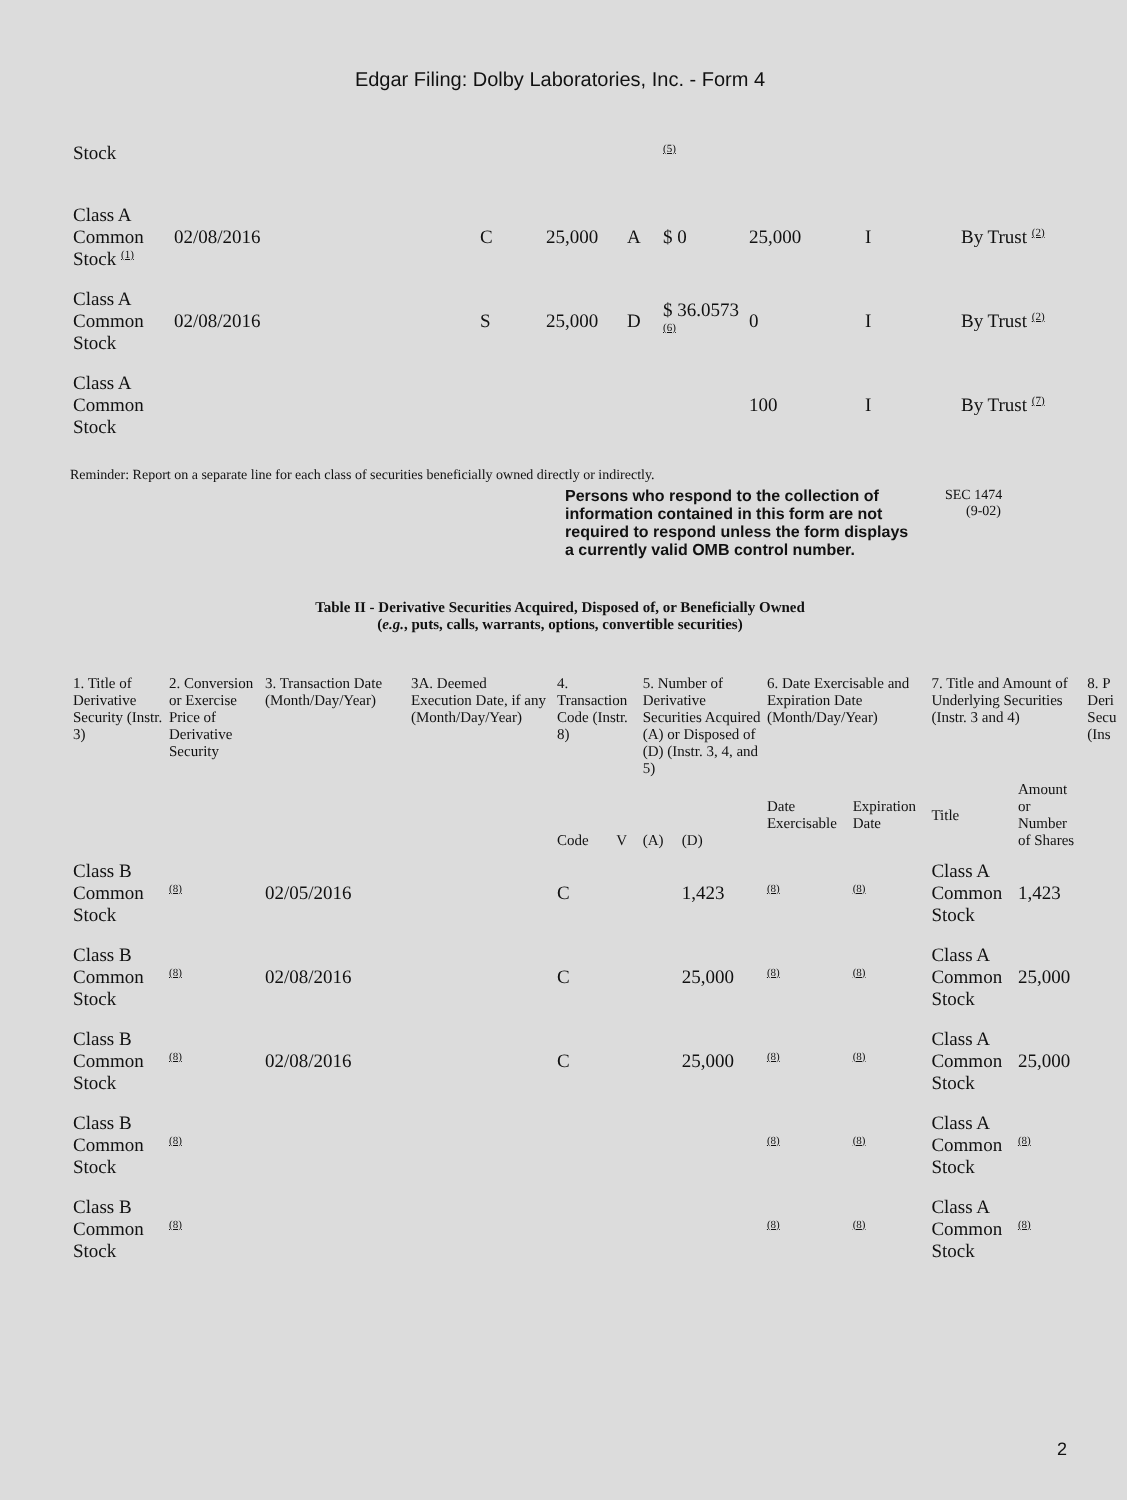Edgar Filing: Dolby Laboratories, Inc. - Form 4
| Stock | | | | | <sup>(5)</sup> | | | |
| Class A Common Stock <sup>(1)</sup> | 02/08/2016 | C | 25,000 | A | $ 0 | 25,000 | I | By Trust <sup>(2)</sup> |
| Class A Common Stock | 02/08/2016 | S | 25,000 | D | $ 36.0573 <sup>(6)</sup> | 0 | I | By Trust <sup>(2)</sup> |
| Class A Common Stock | | | | | | 100 | I | By Trust <sup>(7)</sup> |
Reminder: Report on a separate line for each class of securities beneficially owned directly or indirectly.
Persons who respond to the collection of information contained in this form are not required to respond unless the form displays a currently valid OMB control number.
SEC 1474
(9-02)
Table II - Derivative Securities Acquired, Disposed of, or Beneficially Owned
(e.g., puts, calls, warrants, options, convertible securities)
| 1. Title of Derivative Security (Instr. 3) | 2. Conversion or Exercise Price of Derivative Security | 3. Transaction Date (Month/Day/Year) | 3A. Deemed Execution Date, if any (Month/Day/Year) | 4. Transaction Code (Instr. 8) | | 5. Number of Derivative Securities Acquired (A) or Disposed of (D) (Instr. 3, 4, and 5) | | 6. Date Exercisable and Expiration Date (Month/Day/Year) | | 7. Title and Amount of Underlying Securities (Instr. 3 and 4) | | 8. P Deri Secu (Ins |
| --- | --- | --- | --- | --- | --- | --- | --- | --- | --- | --- | --- | --- |
| | | | | Code | V | (A) | (D) | Date Exercisable | Expiration Date | Title | Amount or Number of Shares | |
| Class B Common Stock | <sup>(8)</sup> | 02/05/2016 | | C | | | 1,423 | <sup>(8)</sup> | <sup>(8)</sup> | Class A Common Stock | 1,423 | |
| Class B Common Stock | <sup>(8)</sup> | 02/08/2016 | | C | | | 25,000 | <sup>(8)</sup> | <sup>(8)</sup> | Class A Common Stock | 25,000 | |
| Class B Common Stock | <sup>(8)</sup> | 02/08/2016 | | C | | | 25,000 | <sup>(8)</sup> | <sup>(8)</sup> | Class A Common Stock | 25,000 | |
| Class B Common Stock | <sup>(8)</sup> | | | | | | | <sup>(8)</sup> | <sup>(8)</sup> | Class A Common Stock | <sup>(8)</sup> | |
| Class B Common Stock | <sup>(8)</sup> | | | | | | | <sup>(8)</sup> | <sup>(8)</sup> | Class A Common Stock | <sup>(8)</sup> | |
2